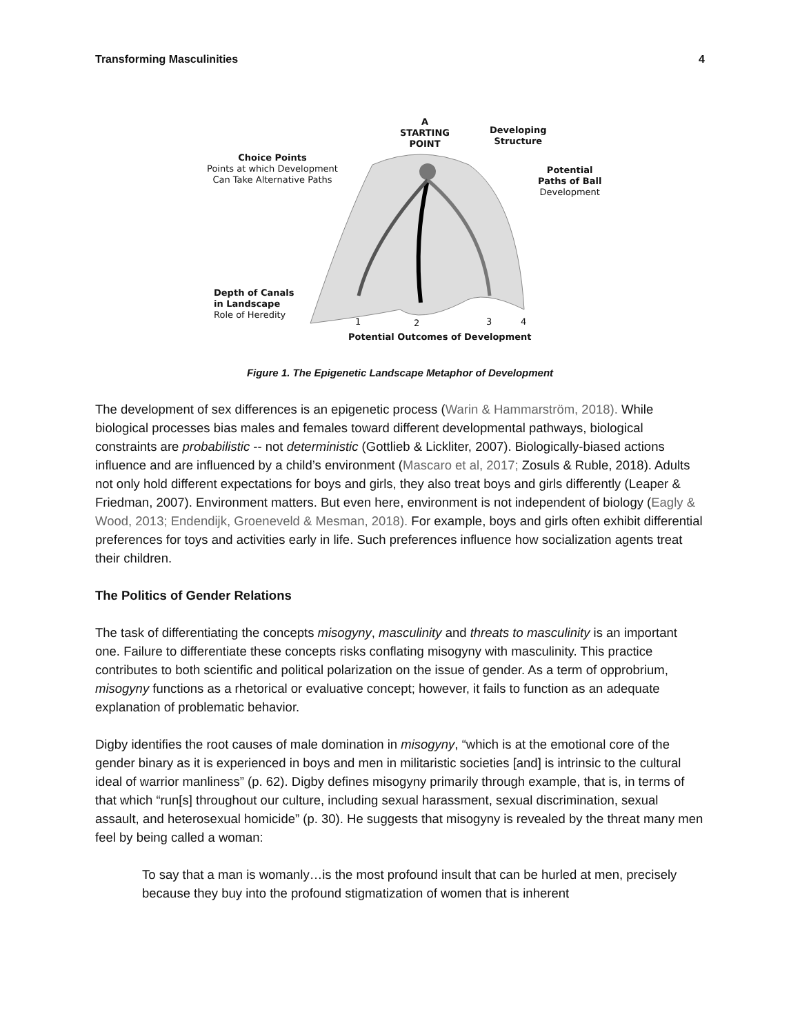Transforming Masculinities 4
A
STARTING
POINT
Developing
Structure
Choice Points
Points at which Development
Can Take Alternative Paths
Potential
Paths of Ball
Development
Depth of Canals
in Landscape
Role of Heredity
1 2 3 4
Potential Outcomes of Development
Figure 1. The Epigenetic Landscape Metaphor of Development
The development of sex differences is an epigenetic process (Warin & Hammarström, 2018). While biological processes bias males and females toward different developmental pathways, biological constraints are probabilistic -- not deterministic (Gottlieb & Lickliter, 2007). Biologically-biased actions influence and are influenced by a child’s environment (Mascaro et al, 2017; Zosuls & Ruble, 2018). Adults not only hold different expectations for boys and girls, they also treat boys and girls differently (Leaper & Friedman, 2007). Environment matters. But even here, environment is not independent of biology (Eagly & Wood, 2013; Endendijk, Groeneveld & Mesman, 2018). For example, boys and girls often exhibit differential preferences for toys and activities early in life. Such preferences influence how socialization agents treat their children.
The Politics of Gender Relations
The task of differentiating the concepts misogyny, masculinity and threats to masculinity is an important one. Failure to differentiate these concepts risks conflating misogyny with masculinity. This practice contributes to both scientific and political polarization on the issue of gender. As a term of opprobrium, misogyny functions as a rhetorical or evaluative concept; however, it fails to function as an adequate explanation of problematic behavior.
Digby identifies the root causes of male domination in misogyny, “which is at the emotional core of the gender binary as it is experienced in boys and men in militaristic societies [and] is intrinsic to the cultural ideal of warrior manliness” (p. 62). Digby defines misogyny primarily through example, that is, in terms of that which “run[s] throughout our culture, including sexual harassment, sexual discrimination, sexual assault, and heterosexual homicide” (p. 30). He suggests that misogyny is revealed by the threat many men feel by being called a woman:
To say that a man is womanly…is the most profound insult that can be hurled at men, precisely because they buy into the profound stigmatization of women that is inherent